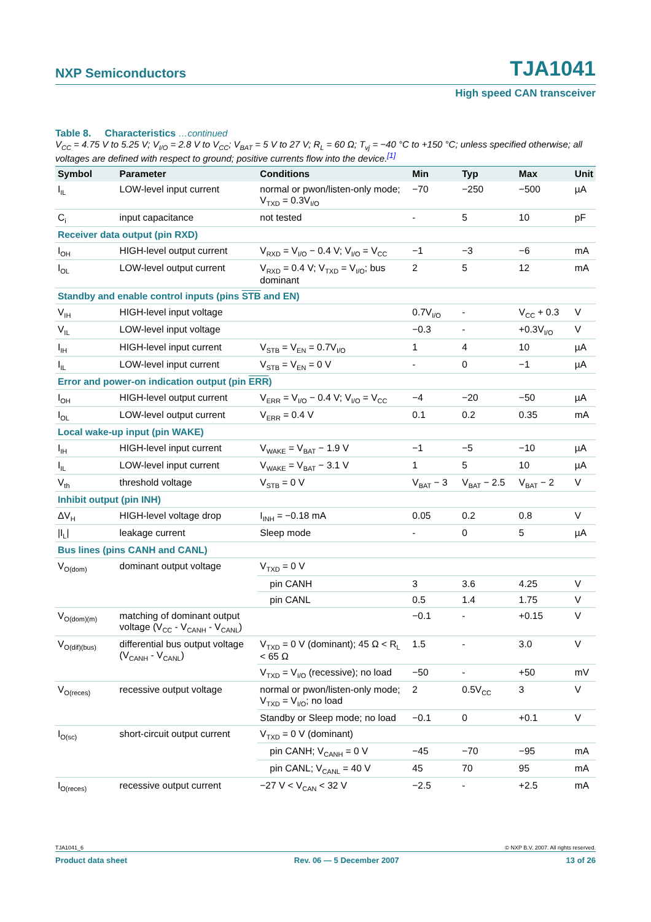NXP Semiconductors TJA1041
High speed CAN transceiver
Table 8. Characteristics …continued
V<sub>CC</sub> = 4.75 V to 5.25 V; V<sub>I/O</sub> = 2.8 V to V<sub>CC</sub>; V<sub>BAT</sub> = 5 V to 27 V; R<sub>L</sub> = 60 Ω; T<sub>vj</sub> = −40 °C to +150 °C; unless specified otherwise; all voltages are defined with respect to ground; positive currents flow into the device.<sup>[1]</sup>
| Symbol | Parameter | Conditions | Min | Typ | Max | Unit |
| --- | --- | --- | --- | --- | --- | --- |
| I<sub>IL</sub> | LOW-level input current | normal or pwon/listen-only mode; V<sub>TXD</sub> = 0.3V<sub>I/O</sub> | −70 | −250 | −500 | µA |
| C<sub>i</sub> | input capacitance | not tested | - | 5 | 10 | pF |
| Receiver data output (pin RXD) | | | | | | |
| I<sub>OH</sub> | HIGH-level output current | V<sub>RXD</sub> = V<sub>I/O</sub> − 0.4 V; V<sub>I/O</sub> = V<sub>CC</sub> | −1 | −3 | −6 | mA |
| I<sub>OL</sub> | LOW-level output current | V<sub>RXD</sub> = 0.4 V; V<sub>TXD</sub> = V<sub>I/O</sub>; bus dominant | 2 | 5 | 12 | mA |
| Standby and enable control inputs (pins STB and EN) | | | | | | |
| V<sub>IH</sub> | HIGH-level input voltage | | 0.7V<sub>I/O</sub> | - | V<sub>CC</sub> + 0.3 | V |
| V<sub>IL</sub> | LOW-level input voltage | | −0.3 | - | +0.3V<sub>I/O</sub> | V |
| I<sub>IH</sub> | HIGH-level input current | V<sub>STB</sub> = V<sub>EN</sub> = 0.7V<sub>I/O</sub> | 1 | 4 | 10 | µA |
| I<sub>IL</sub> | LOW-level input current | V<sub>STB</sub> = V<sub>EN</sub> = 0 V | - | 0 | −1 | µA |
| Error and power-on indication output (pin ERR ) | | | | | | |
| I<sub>OH</sub> | HIGH-level output current | V<sub>ERR</sub> = V<sub>I/O</sub> − 0.4 V; V<sub>I/O</sub> = V<sub>CC</sub> | −4 | −20 | −50 | µA |
| I<sub>OL</sub> | LOW-level output current | V<sub>ERR</sub> = 0.4 V | 0.1 | 0.2 | 0.35 | mA |
| Local wake-up input (pin WAKE) | | | | | | |
| I<sub>IH</sub> | HIGH-level input current | V<sub>WAKE</sub> = V<sub>BAT</sub> − 1.9 V | −1 | −5 | −10 | µA |
| I<sub>IL</sub> | LOW-level input current | V<sub>WAKE</sub> = V<sub>BAT</sub> − 3.1 V | 1 | 5 | 10 | µA |
| V<sub>th</sub> | threshold voltage | V<sub>STB</sub> = 0 V | V<sub>BAT</sub> − 3 | V<sub>BAT</sub> − 2.5 | V<sub>BAT</sub> − 2 | V |
| Inhibit output (pin INH) | | | | | | |
| ΔV<sub>H</sub> | HIGH-level voltage drop | I<sub>INH</sub> = −0.18 mA | 0.05 | 0.2 | 0.8 | V |
| /I<sub>L</sub>/ | leakage current | Sleep mode | - | 0 | 5 | µA |
| Bus lines (pins CANH and CANL) | | | | | | |
| V<sub>O(dom)</sub> | dominant output voltage | V<sub>TXD</sub> = 0 V | | | | |
| | | pin CANH | 3 | 3.6 | 4.25 | V |
| | | pin CANL | 0.5 | 1.4 | 1.75 | V |
| V<sub>O(dom)(m)</sub> | matching of dominant output voltage (V<sub>CC</sub> - V<sub>CANH</sub> - V<sub>CANL</sub>) | | −0.1 | - | +0.15 | V |
| V<sub>O(dif)(bus)</sub> | differential bus output voltage (V<sub>CANH</sub> - V<sub>CANL</sub>) | V<sub>TXD</sub> = 0 V (dominant); 45 Ω < R<sub>L</sub> < 65 Ω | 1.5 | - | 3.0 | V |
| | | V<sub>TXD</sub> = V<sub>I/O</sub> (recessive); no load | −50 | - | +50 | mV |
| V<sub>O(reces)</sub> | recessive output voltage | normal or pwon/listen-only mode; V<sub>TXD</sub> = V<sub>I/O</sub>; no load | 2 | 0.5V<sub>CC</sub> | 3 | V |
| | | Standby or Sleep mode; no load | −0.1 | 0 | +0.1 | V |
| I<sub>O(sc)</sub> | short-circuit output current | V<sub>TXD</sub> = 0 V (dominant) | | | | |
| | | pin CANH; V<sub>CANH</sub> = 0 V | −45 | −70 | −95 | mA |
| | | pin CANL; V<sub>CANL</sub> = 40 V | 45 | 70 | 95 | mA |
| I<sub>O(reces)</sub> | recessive output current | −27 V < V<sub>CAN</sub> < 32 V | −2.5 | - | +2.5 | mA |
TJA1041_6 © NXP B.V. 2007. All rights reserved.
Product data sheet Rev. 06 — 5 December 2007 13 of 26